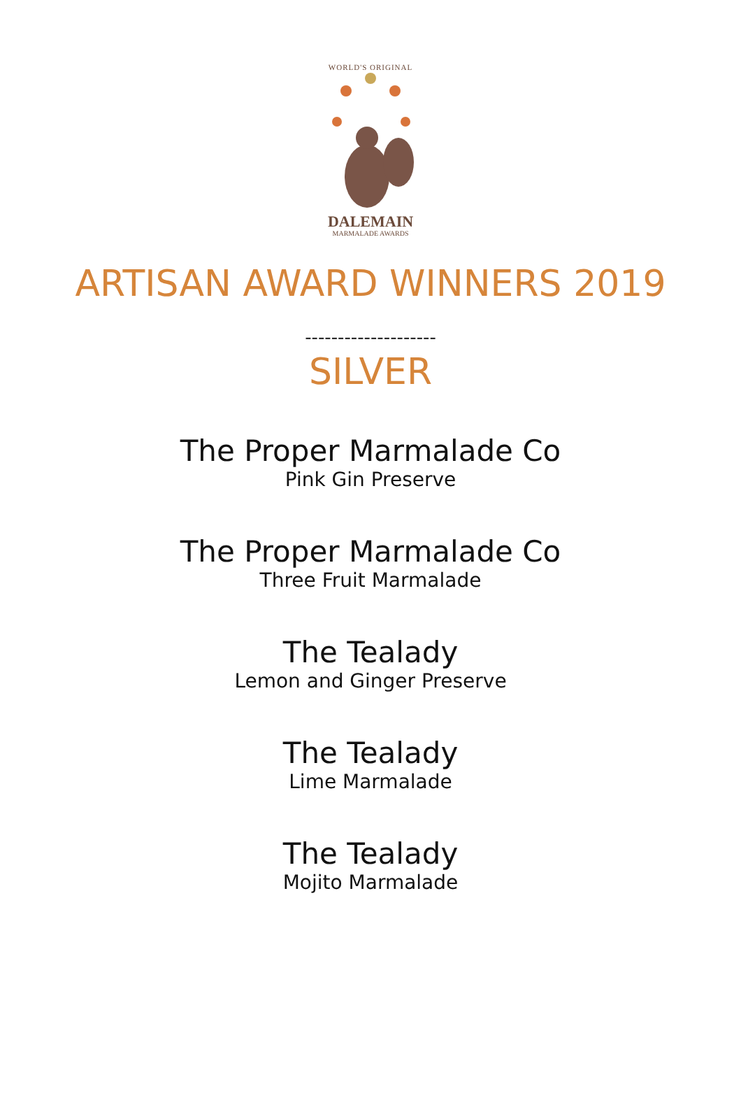WORLD'S ORIGINAL
DALEMAIN
MARMALADE AWARDS
ARTISAN AWARD WINNERS 2019
--------------------
SILVER
The Proper Marmalade Co
Pink Gin Preserve
The Proper Marmalade Co
Three Fruit Marmalade
The Tealady
Lemon and Ginger Preserve
The Tealady
Lime Marmalade
The Tealady
Mojito Marmalade